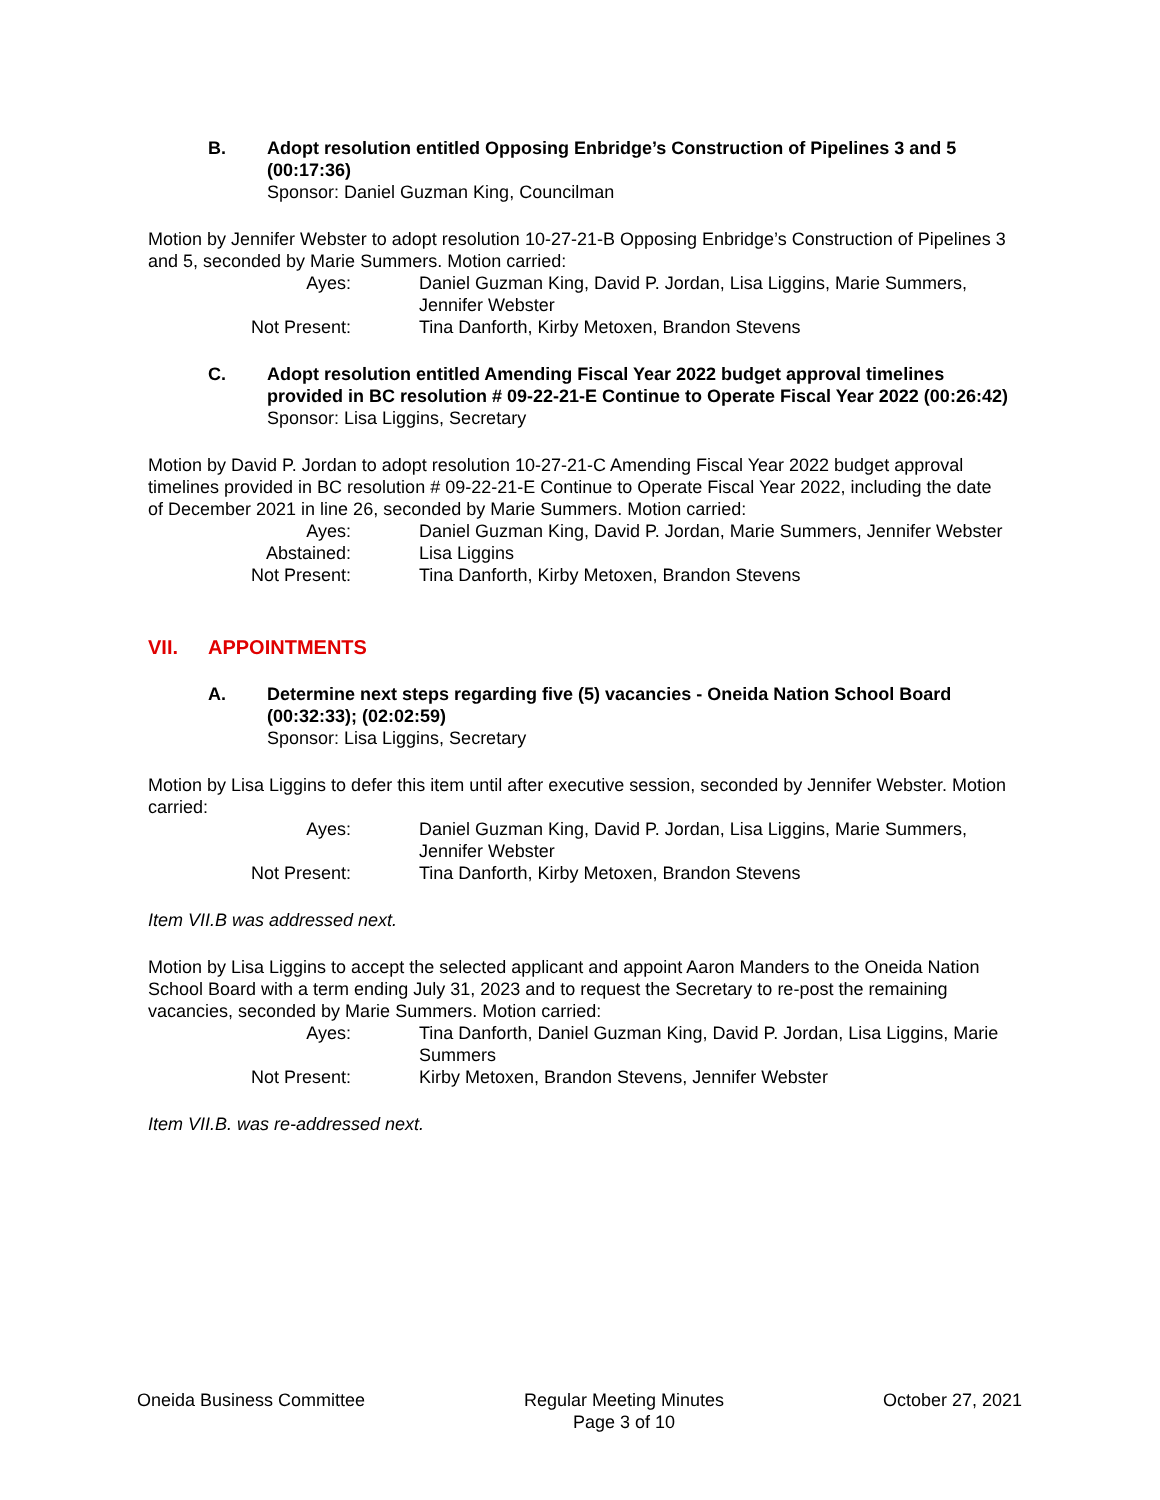B. Adopt resolution entitled Opposing Enbridge’s Construction of Pipelines 3 and 5 (00:17:36)
Sponsor: Daniel Guzman King, Councilman
Motion by Jennifer Webster to adopt resolution 10-27-21-B Opposing Enbridge’s Construction of Pipelines 3 and 5, seconded by Marie Summers. Motion carried:
Ayes:
Daniel Guzman King, David P. Jordan, Lisa Liggins, Marie Summers, Jennifer Webster
Not Present:
Tina Danforth, Kirby Metoxen, Brandon Stevens
C. Adopt resolution entitled Amending Fiscal Year 2022 budget approval timelines provided in BC resolution # 09-22-21-E Continue to Operate Fiscal Year 2022 (00:26:42)
Sponsor: Lisa Liggins, Secretary
Motion by David P. Jordan to adopt resolution 10-27-21-C Amending Fiscal Year 2022 budget approval timelines provided in BC resolution # 09-22-21-E Continue to Operate Fiscal Year 2022, including the date of December 2021 in line 26, seconded by Marie Summers. Motion carried:
Ayes:
Daniel Guzman King, David P. Jordan, Marie Summers, Jennifer Webster
Abstained:
Lisa Liggins
Not Present:
Tina Danforth, Kirby Metoxen, Brandon Stevens
VII. APPOINTMENTS
A. Determine next steps regarding five (5) vacancies - Oneida Nation School Board (00:32:33); (02:02:59)
Sponsor: Lisa Liggins, Secretary
Motion by Lisa Liggins to defer this item until after executive session, seconded by Jennifer Webster. Motion carried:
Ayes:
Daniel Guzman King, David P. Jordan, Lisa Liggins, Marie Summers, Jennifer Webster
Not Present:
Tina Danforth, Kirby Metoxen, Brandon Stevens
Item VII.B was addressed next.
Motion by Lisa Liggins to accept the selected applicant and appoint Aaron Manders to the Oneida Nation School Board with a term ending July 31, 2023 and to request the Secretary to re-post the remaining vacancies, seconded by Marie Summers. Motion carried:
Ayes:
Tina Danforth, Daniel Guzman King, David P. Jordan, Lisa Liggins, Marie Summers
Not Present:
Kirby Metoxen, Brandon Stevens, Jennifer Webster
Item VII.B. was re-addressed next.
Oneida Business Committee Regular Meeting Minutes
Page 3 of 10
October 27, 2021